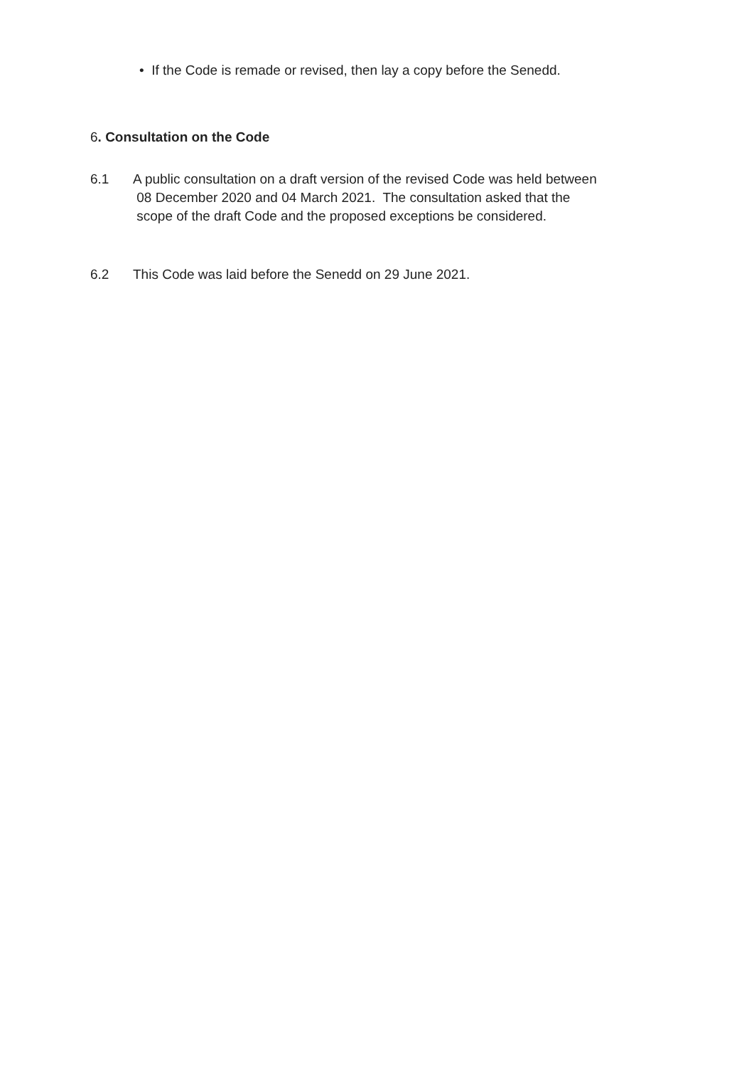• If the Code is remade or revised, then lay a copy before the Senedd.
6. Consultation on the Code
6.1 A public consultation on a draft version of the revised Code was held between
08 December 2020 and 04 March 2021. The consultation asked that the
scope of the draft Code and the proposed exceptions be considered.
6.2 This Code was laid before the Senedd on 29 June 2021.